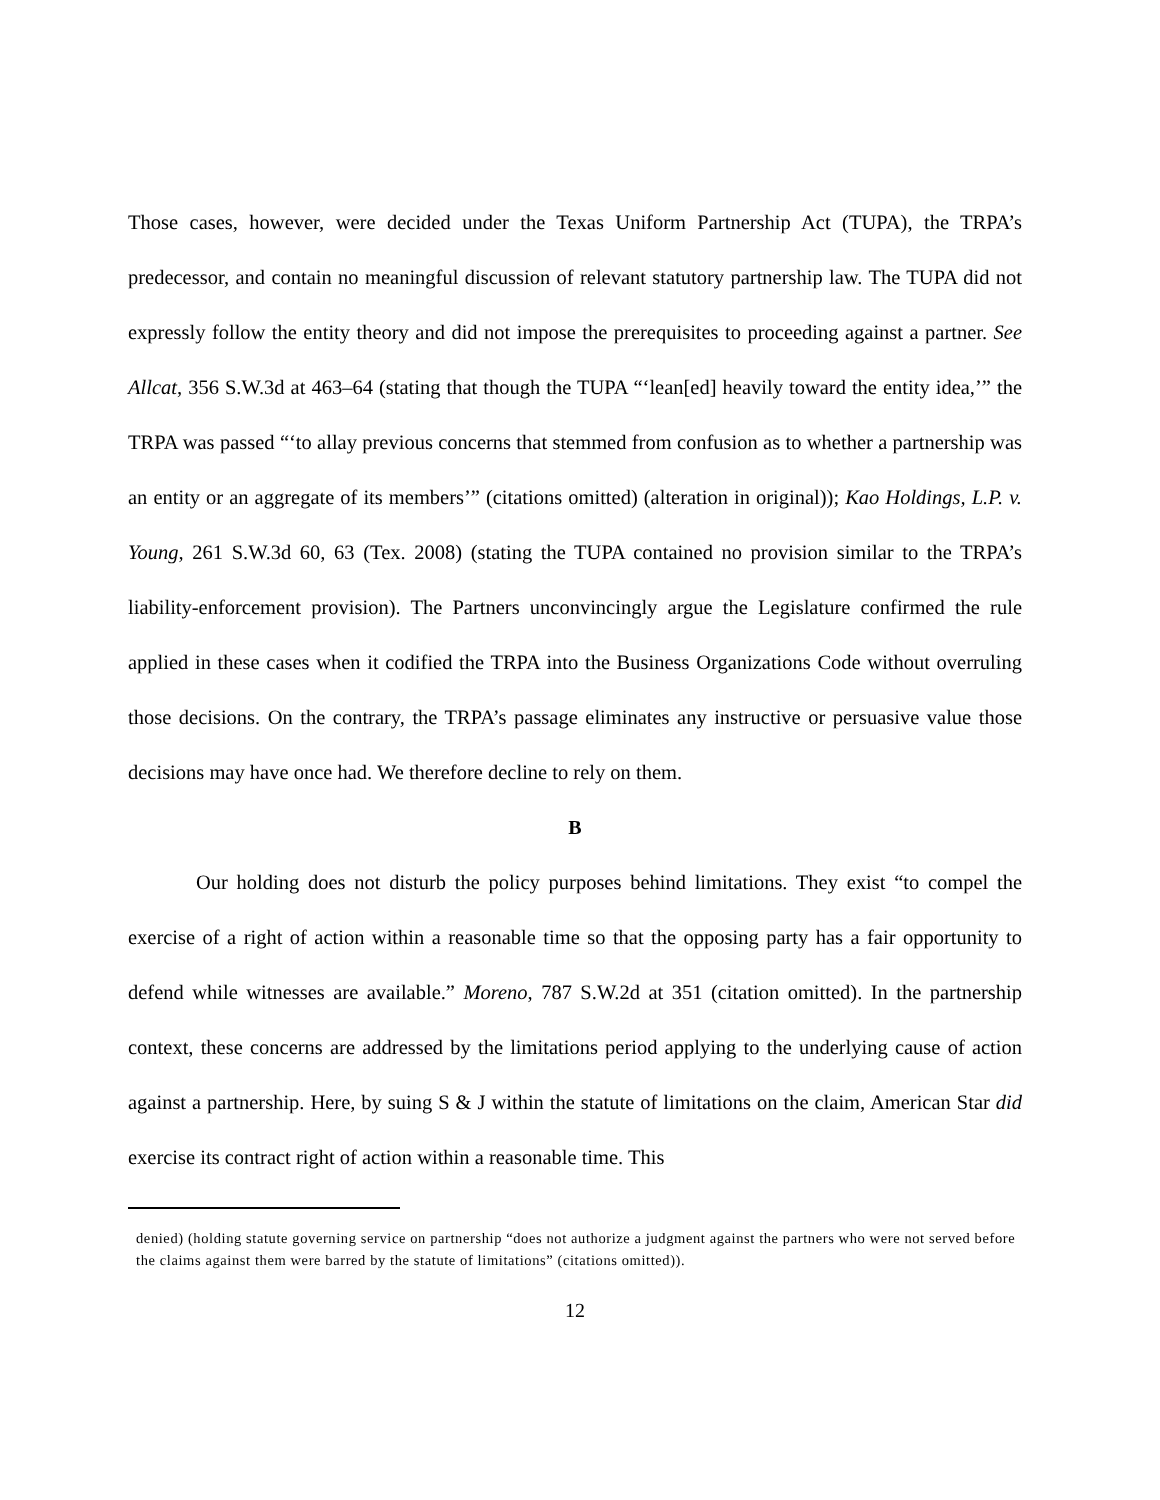Those cases, however, were decided under the Texas Uniform Partnership Act (TUPA), the TRPA’s predecessor, and contain no meaningful discussion of relevant statutory partnership law. The TUPA did not expressly follow the entity theory and did not impose the prerequisites to proceeding against a partner. See Allcat, 356 S.W.3d at 463–64 (stating that though the TUPA “‘lean[ed] heavily toward the entity idea,’” the TRPA was passed “‘to allay previous concerns that stemmed from confusion as to whether a partnership was an entity or an aggregate of its members’” (citations omitted) (alteration in original)); Kao Holdings, L.P. v. Young, 261 S.W.3d 60, 63 (Tex. 2008) (stating the TUPA contained no provision similar to the TRPA’s liability-enforcement provision). The Partners unconvincingly argue the Legislature confirmed the rule applied in these cases when it codified the TRPA into the Business Organizations Code without overruling those decisions. On the contrary, the TRPA’s passage eliminates any instructive or persuasive value those decisions may have once had. We therefore decline to rely on them.
B
Our holding does not disturb the policy purposes behind limitations. They exist “to compel the exercise of a right of action within a reasonable time so that the opposing party has a fair opportunity to defend while witnesses are available.” Moreno, 787 S.W.2d at 351 (citation omitted). In the partnership context, these concerns are addressed by the limitations period applying to the underlying cause of action against a partnership. Here, by suing S & J within the statute of limitations on the claim, American Star did exercise its contract right of action within a reasonable time. This
denied) (holding statute governing service on partnership “does not authorize a judgment against the partners who were not served before the claims against them were barred by the statute of limitations” (citations omitted)).
12